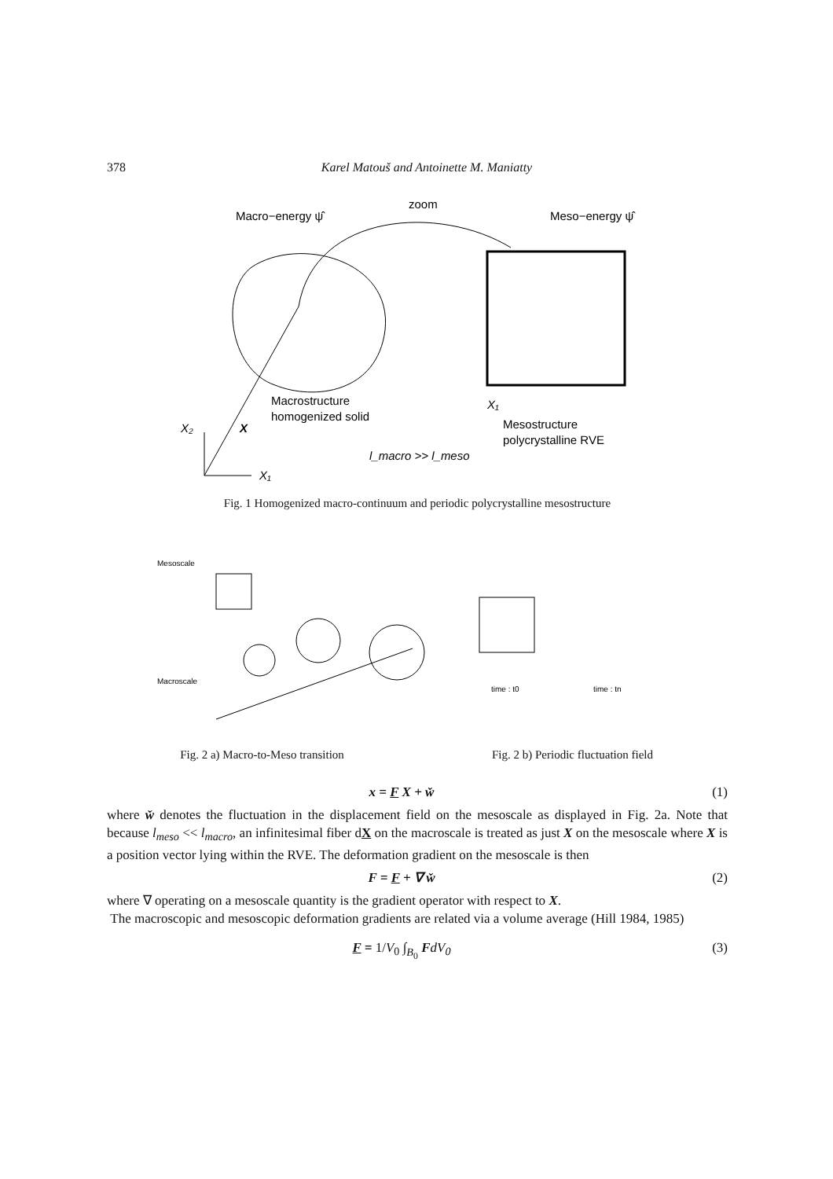378 Karel Matouš and Antoinette M. Maniatty
Macro−energy ψ̂
zoom
Meso−energy ψ̂
Macrostructure
homogenized solid
Mesostructure
polycrystalline RVE
l_macro >> l_meso
X₂
X
X₁
X₁
Fig. 1 Homogenized macro-continuum and periodic polycrystalline mesostructure
Mesoscale
Macroscale
time : t0
time : tn
Fig. 2 a) Macro-to-Meso transition
Fig. 2 b) Periodic fluctuation field
x = F X + w̌ (1)
where w̌ denotes the fluctuation in the displacement field on the mesoscale as displayed in Fig. 2a. Note that because l<sub>meso</sub> << l<sub>macro</sub>, an infinitesimal fiber dX on the macroscale is treated as just X on the mesoscale where X is a position vector lying within the RVE. The deformation gradient on the mesoscale is then
F = F + ∇ w̌ (2)
where ∇ operating on a mesoscale quantity is the gradient operator with respect to X.
The macroscopic and mesoscopic deformation gradients are related via a volume average (Hill 1984, 1985)
F = 1/V<sub>0</sub> ∫<sub>B<sub>0</sub></sub> FdV<sub>0</sub> (3)